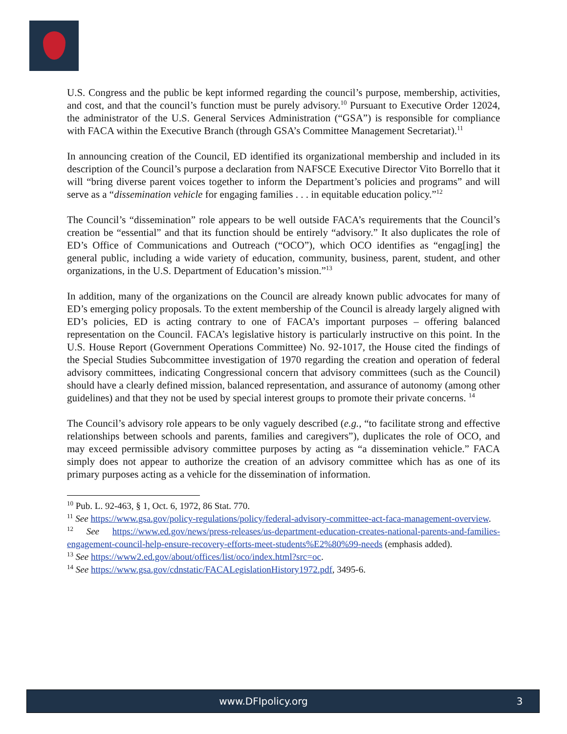U.S. Congress and the public be kept informed regarding the council’s purpose, membership, activities, and cost, and that the council’s function must be purely advisory.<sup>10</sup> Pursuant to Executive Order 12024, the administrator of the U.S. General Services Administration (“GSA”) is responsible for compliance with FACA within the Executive Branch (through GSA’s Committee Management Secretariat).<sup>11</sup>
In announcing creation of the Council, ED identified its organizational membership and included in its description of the Council’s purpose a declaration from NAFSCE Executive Director Vito Borrello that it will “bring diverse parent voices together to inform the Department’s policies and programs” and will serve as a “dissemination vehicle for engaging families . . . in equitable education policy.”<sup>12</sup>
The Council’s “dissemination” role appears to be well outside FACA’s requirements that the Council’s creation be “essential” and that its function should be entirely “advisory.” It also duplicates the role of ED’s Office of Communications and Outreach (“OCO”), which OCO identifies as “engag[ing] the general public, including a wide variety of education, community, business, parent, student, and other organizations, in the U.S. Department of Education’s mission.”<sup>13</sup>
In addition, many of the organizations on the Council are already known public advocates for many of ED’s emerging policy proposals. To the extent membership of the Council is already largely aligned with ED’s policies, ED is acting contrary to one of FACA’s important purposes – offering balanced representation on the Council. FACA’s legislative history is particularly instructive on this point. In the U.S. House Report (Government Operations Committee) No. 92-1017, the House cited the findings of the Special Studies Subcommittee investigation of 1970 regarding the creation and operation of federal advisory committees, indicating Congressional concern that advisory committees (such as the Council) should have a clearly defined mission, balanced representation, and assurance of autonomy (among other guidelines) and that they not be used by special interest groups to promote their private concerns. <sup>14</sup>
The Council’s advisory role appears to be only vaguely described (e.g., “to facilitate strong and effective relationships between schools and parents, families and caregivers”), duplicates the role of OCO, and may exceed permissible advisory committee purposes by acting as “a dissemination vehicle.” FACA simply does not appear to authorize the creation of an advisory committee which has as one of its primary purposes acting as a vehicle for the dissemination of information.
<sup>10</sup> Pub. L. 92-463, § 1, Oct. 6, 1972, 86 Stat. 770.
<sup>11</sup> See https://www.gsa.gov/policy-regulations/policy/federal-advisory-committee-act-faca-management-overview.
<sup>12</sup> See https://www.ed.gov/news/press-releases/us-department-education-creates-national-parents-and-families-engagement-council-help-ensure-recovery-efforts-meet-students%E2%80%99-needs (emphasis added).
<sup>13</sup> See https://www2.ed.gov/about/offices/list/oco/index.html?src=oc.
<sup>14</sup> See https://www.gsa.gov/cdnstatic/FACALegislationHistory1972.pdf, 3495-6.
www.DFIpolicy.org 3